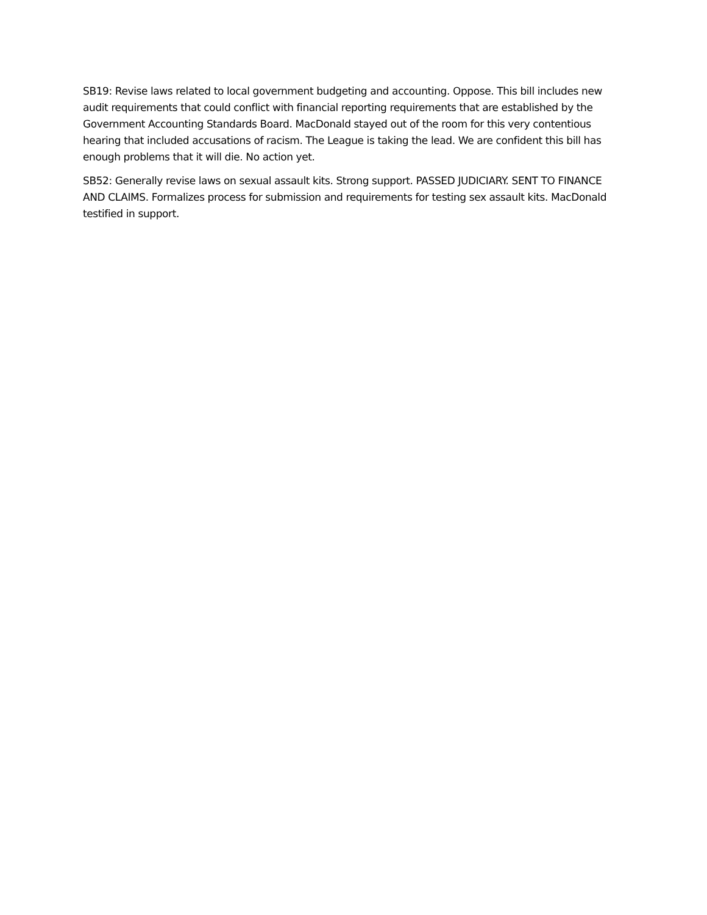SB19: Revise laws related to local government budgeting and accounting. Oppose. This bill includes new audit requirements that could conflict with financial reporting requirements that are established by the Government Accounting Standards Board. MacDonald stayed out of the room for this very contentious hearing that included accusations of racism. The League is taking the lead. We are confident this bill has enough problems that it will die. No action yet.
SB52: Generally revise laws on sexual assault kits. Strong support. PASSED JUDICIARY. SENT TO FINANCE AND CLAIMS. Formalizes process for submission and requirements for testing sex assault kits. MacDonald testified in support.